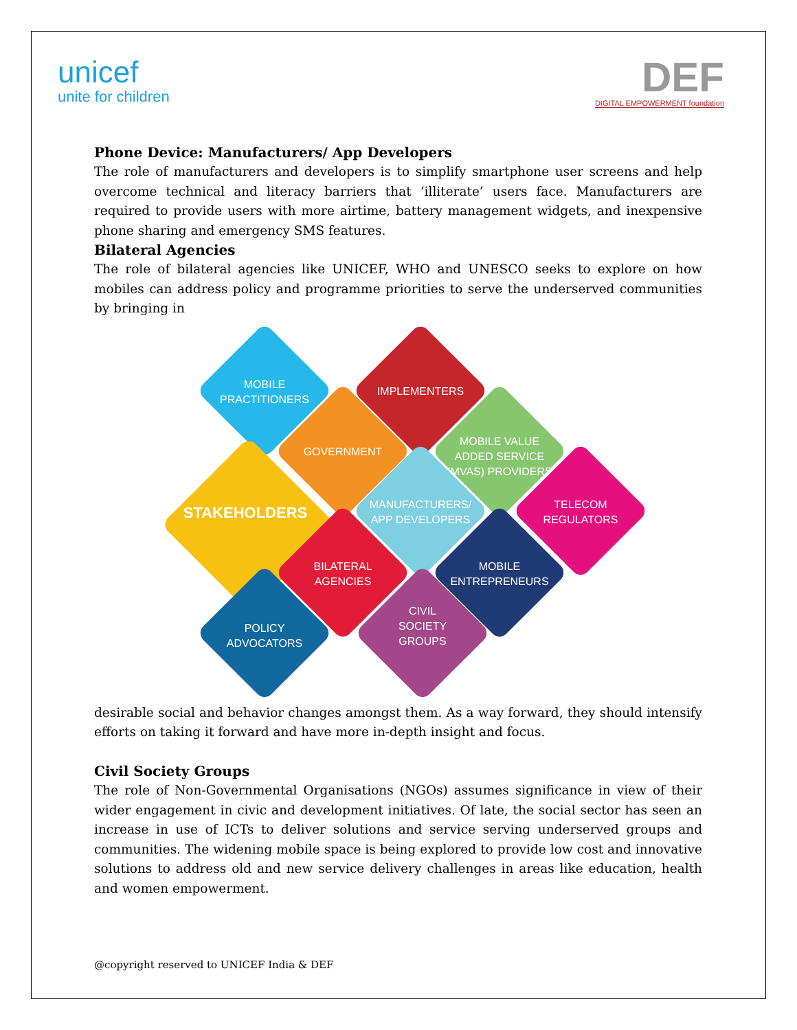unicef
unite for children
DEF
DIGITAL EMPOWERMENT foundation
Phone Device: Manufacturers/ App Developers
The role of manufacturers and developers is to simplify smartphone user screens and help overcome technical and literacy barriers that ‘illiterate’ users face. Manufacturers are required to provide users with more airtime, battery management widgets, and inexpensive phone sharing and emergency SMS features.
Bilateral Agencies
The role of bilateral agencies like UNICEF, WHO and UNESCO seeks to explore on how mobiles can address policy and programme priorities to serve the underserved communities by bringing in
MOBILE
PRACTITIONERS
IMPLEMENTERS
GOVERNMENT
MOBILE VALUE
ADDED SERVICE
(MVAS) PROVIDERS
STAKEHOLDERS
MANUFACTURERS/
APP DEVELOPERS
TELECOM
REGULATORS
BILATERAL
AGENCIES
MOBILE
ENTREPRENEURS
POLICY
ADVOCATORS
CIVIL
SOCIETY
GROUPS
desirable social and behavior changes amongst them. As a way forward, they should intensify efforts on taking it forward and have more in-depth insight and focus.
Civil Society Groups
The role of Non-Governmental Organisations (NGOs) assumes significance in view of their wider engagement in civic and development initiatives. Of late, the social sector has seen an increase in use of ICTs to deliver solutions and service serving underserved groups and communities. The widening mobile space is being explored to provide low cost and innovative solutions to address old and new service delivery challenges in areas like education, health and women empowerment.
@copyright reserved to UNICEF India & DEF